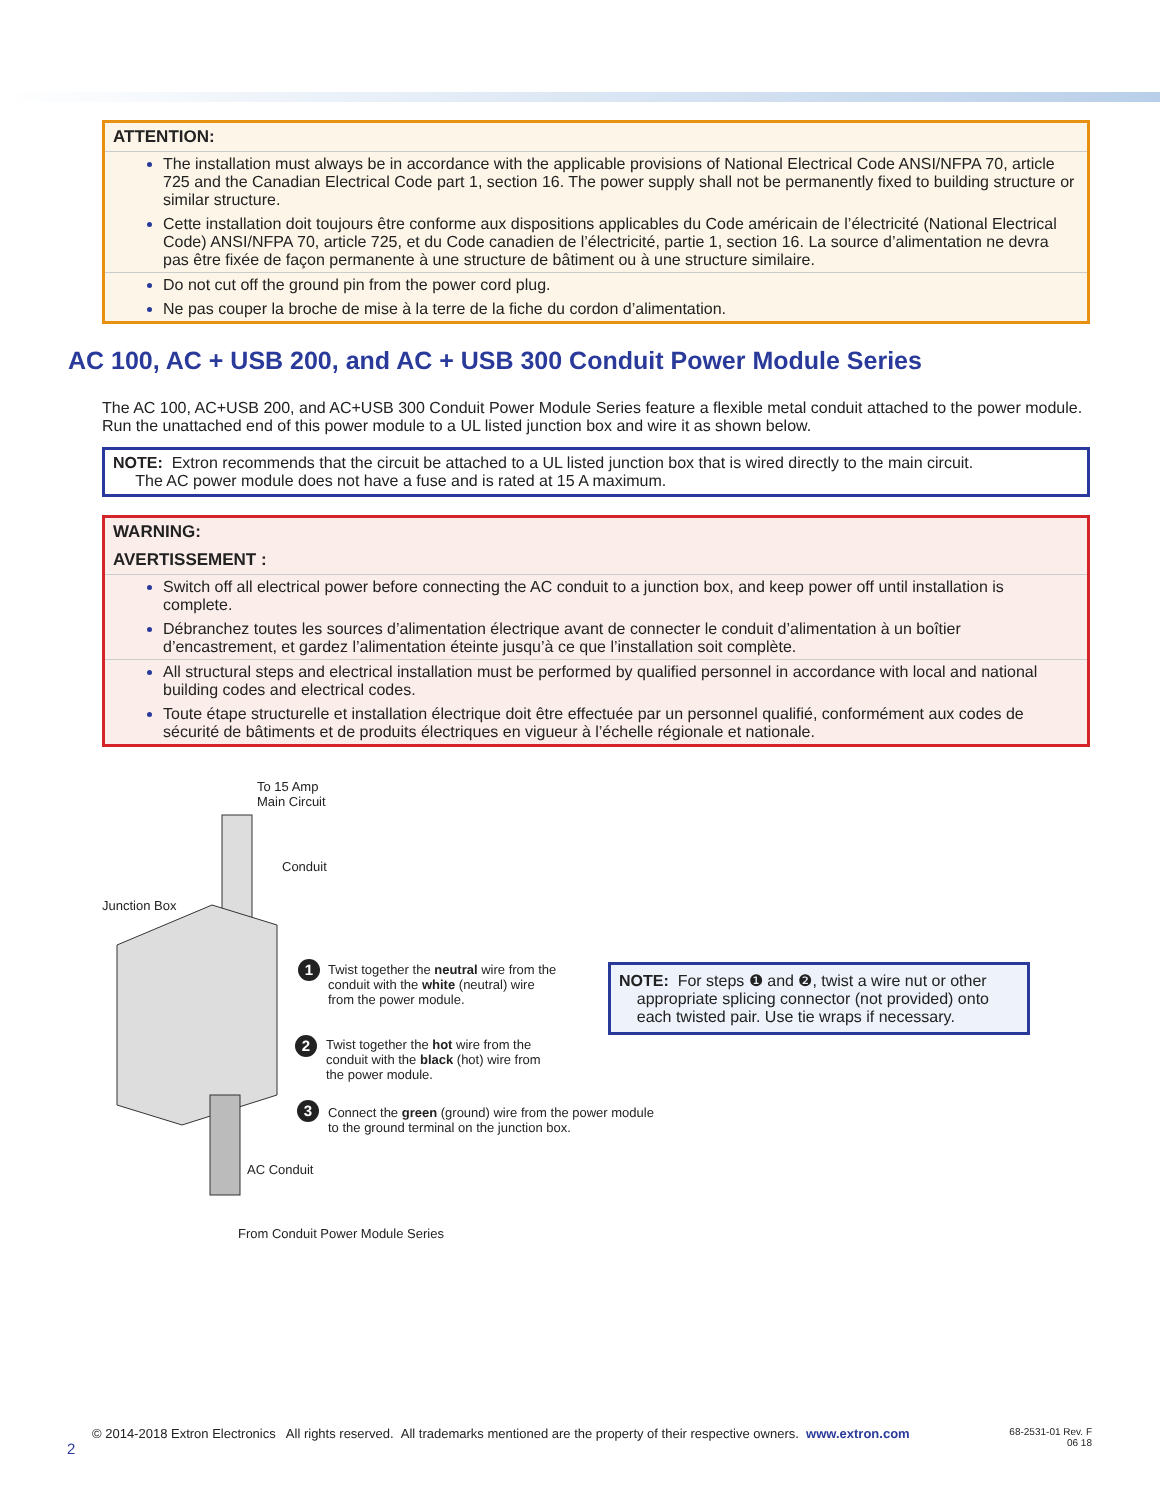ATTENTION:
The installation must always be in accordance with the applicable provisions of National Electrical Code ANSI/NFPA 70, article 725 and the Canadian Electrical Code part 1, section 16. The power supply shall not be permanently fixed to building structure or similar structure.
Cette installation doit toujours être conforme aux dispositions applicables du Code américain de l’électricité (National Electrical Code) ANSI/NFPA 70, article 725, et du Code canadien de l’électricité, partie 1, section 16. La source d’alimentation ne devra pas être fixée de façon permanente à une structure de bâtiment ou à une structure similaire.
Do not cut off the ground pin from the power cord plug.
Ne pas couper la broche de mise à la terre de la fiche du cordon d’alimentation.
AC 100, AC + USB 200, and AC + USB 300 Conduit Power Module Series
The AC 100, AC+USB 200, and AC+USB 300 Conduit Power Module Series feature a flexible metal conduit attached to the power module. Run the unattached end of this power module to a UL listed junction box and wire it as shown below.
NOTE: Extron recommends that the circuit be attached to a UL listed junction box that is wired directly to the main circuit.
The AC power module does not have a fuse and is rated at 15 A maximum.
WARNING:
AVERTISSEMENT :
Switch off all electrical power before connecting the AC conduit to a junction box, and keep power off until installation is complete.
Débranchez toutes les sources d’alimentation électrique avant de connecter le conduit d’alimentation à un boîtier d’encastrement, et gardez l’alimentation éteinte jusqu’à ce que l’installation soit complète.
All structural steps and electrical installation must be performed by qualified personnel in accordance with local and national building codes and electrical codes.
Toute étape structurelle et installation électrique doit être effectuée par un personnel qualifié, conformément aux codes de sécurité de bâtiments et de produits électriques en vigueur à l’échelle régionale et nationale.
To 15 Amp
Main Circuit
Conduit
Junction Box
1
Twist together the neutral wire from the
conduit with the white (neutral) wire
from the power module.
2
Twist together the hot wire from the
conduit with the black (hot) wire from
the power module.
3
Connect the green (ground) wire from the power module
to the ground terminal on the junction box.
AC Conduit
From Conduit Power Module Series
NOTE: For steps ❶ and ❷, twist a wire nut or other
appropriate splicing connector (not provided) onto
each twisted pair. Use tie wraps if necessary.
© 2014-2018 Extron Electronics All rights reserved. All trademarks mentioned are the property of their respective owners. www.extron.com 68-2531-01 Rev. F
06 18
2